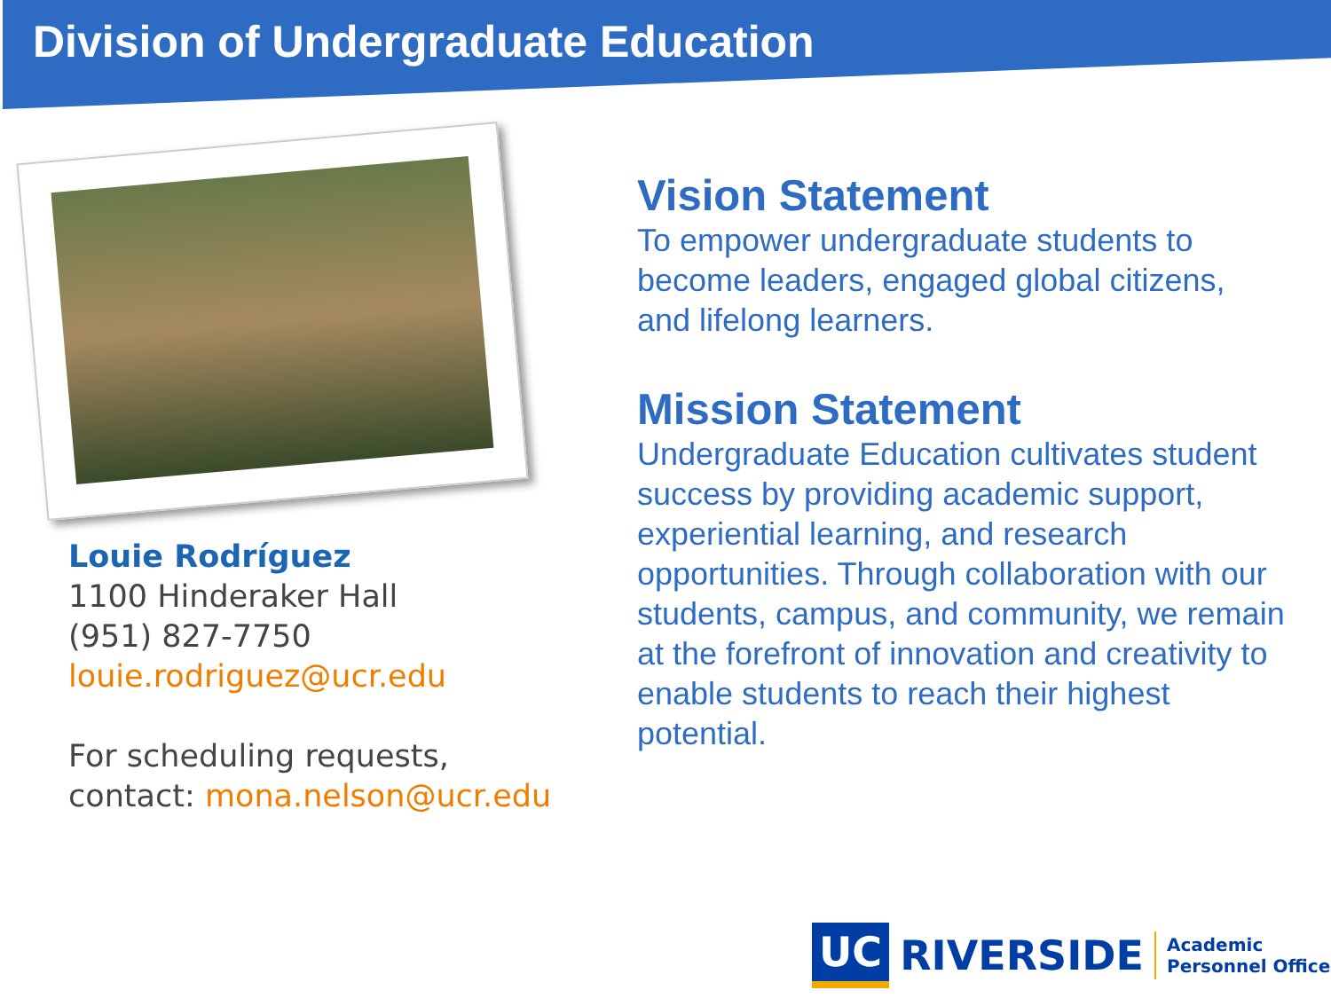Division of Undergraduate Education
Louie Rodríguez
1100 Hinderaker Hall
(951) 827-7750
louie.rodriguez@ucr.edu
For scheduling requests,
contact: mona.nelson@ucr.edu
Vision Statement
To empower undergraduate students to become leaders, engaged global citizens, and lifelong learners.
Mission Statement
Undergraduate Education cultivates student success by providing academic support, experiential learning, and research opportunities. Through collaboration with our students, campus, and community, we remain at the forefront of innovation and creativity to enable students to reach their highest potential.
UC RIVERSIDE Academic Personnel Office